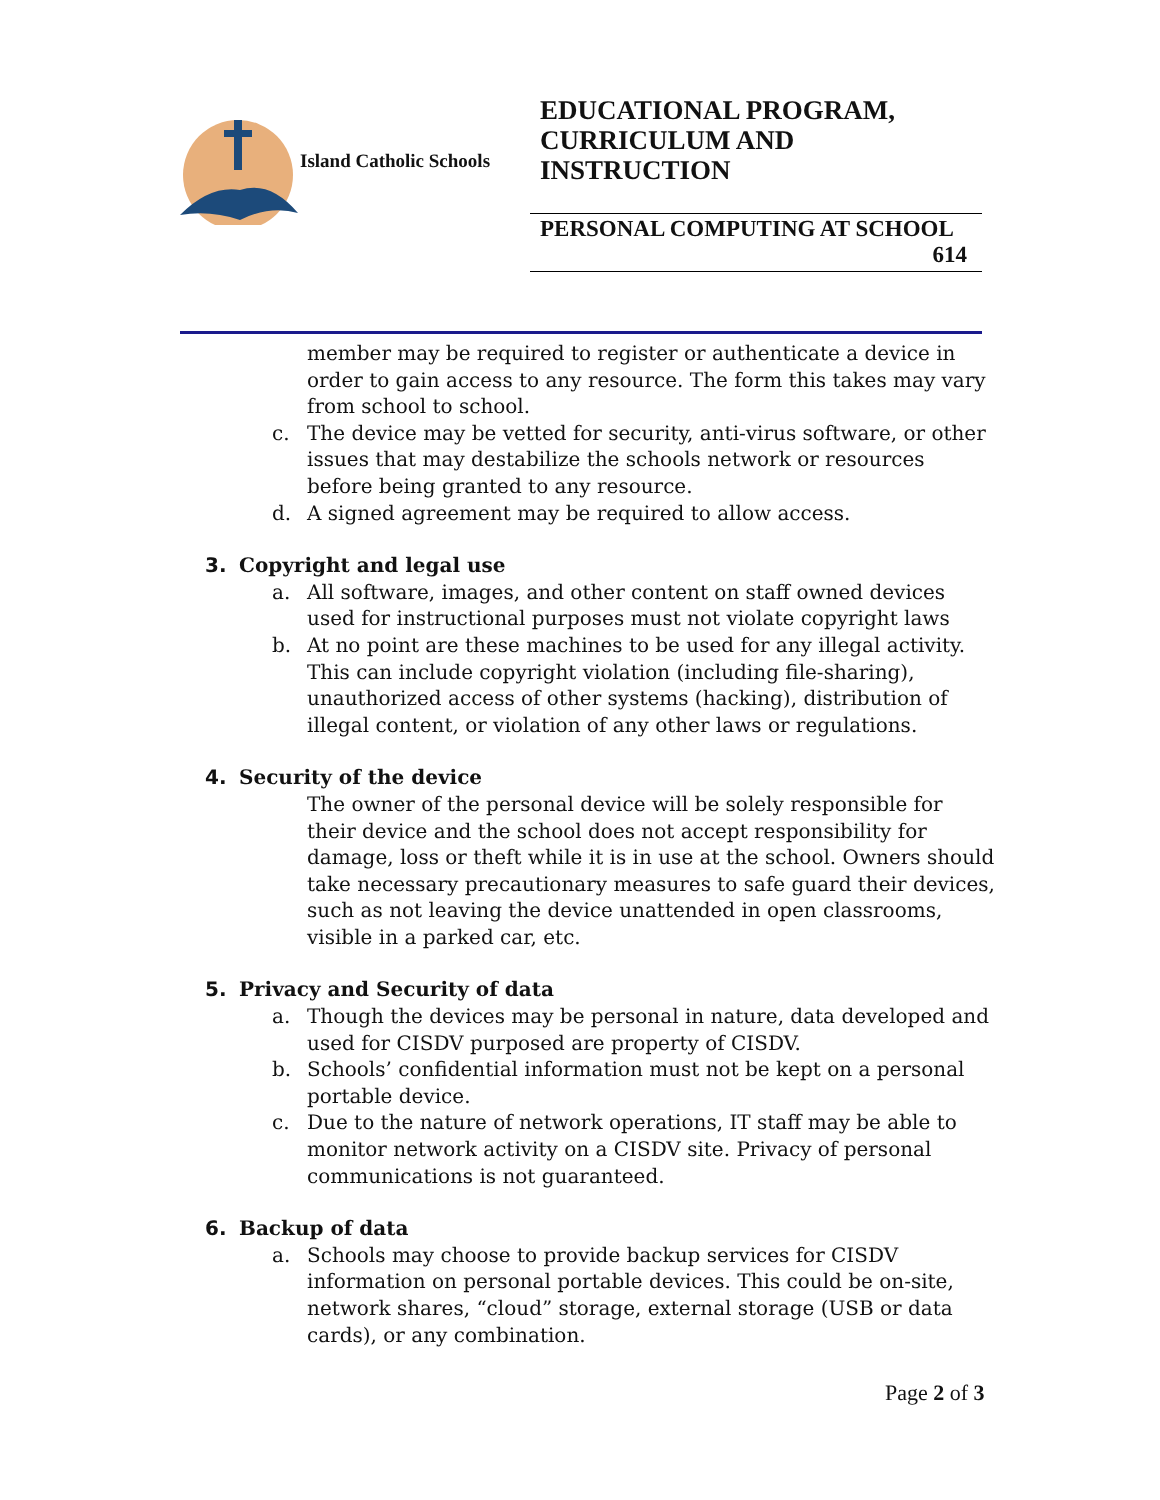Island Catholic Schools
EDUCATIONAL PROGRAM, CURRICULUM AND INSTRUCTION
PERSONAL COMPUTING AT SCHOOL
614
member may be required to register or authenticate a device in order to gain access to any resource. The form this takes may vary from school to school.
c. The device may be vetted for security, anti-virus software, or other issues that may destabilize the schools network or resources before being granted to any resource.
d. A signed agreement may be required to allow access.
3. Copyright and legal use
a. All software, images, and other content on staff owned devices used for instructional purposes must not violate copyright laws
b. At no point are these machines to be used for any illegal activity. This can include copyright violation (including file-sharing), unauthorized access of other systems (hacking), distribution of illegal content, or violation of any other laws or regulations.
4. Security of the device
The owner of the personal device will be solely responsible for their device and the school does not accept responsibility for damage, loss or theft while it is in use at the school. Owners should take necessary precautionary measures to safe guard their devices, such as not leaving the device unattended in open classrooms, visible in a parked car, etc.
5. Privacy and Security of data
a. Though the devices may be personal in nature, data developed and used for CISDV purposed are property of CISDV.
b. Schools’ confidential information must not be kept on a personal portable device.
c. Due to the nature of network operations, IT staff may be able to monitor network activity on a CISDV site. Privacy of personal communications is not guaranteed.
6. Backup of data
a. Schools may choose to provide backup services for CISDV information on personal portable devices. This could be on-site, network shares, “cloud” storage, external storage (USB or data cards), or any combination.
Page 2 of 3